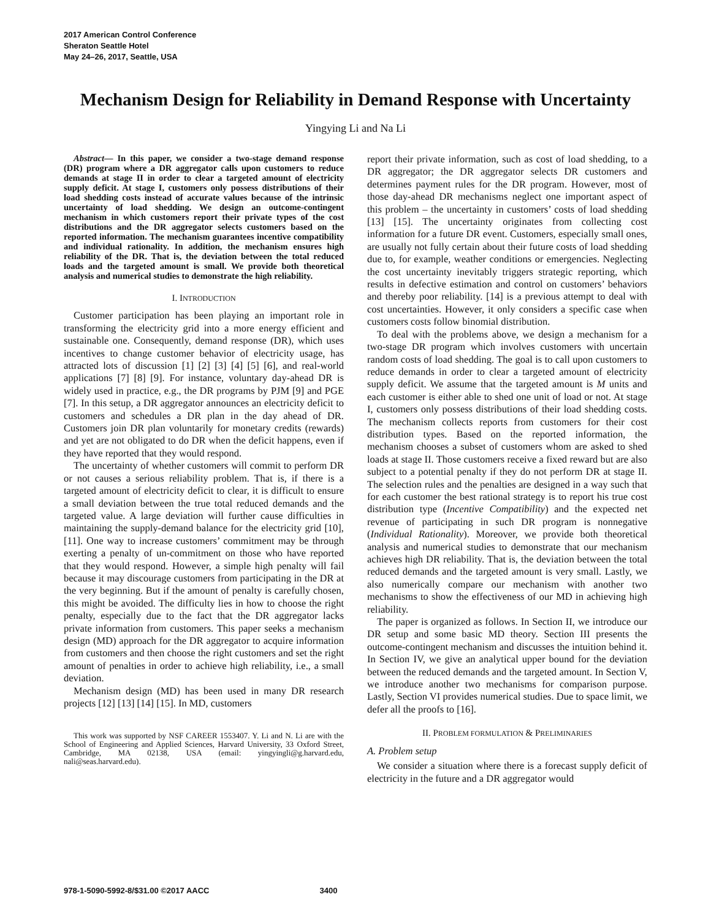2017 American Control Conference
Sheraton Seattle Hotel
May 24–26, 2017, Seattle, USA
Mechanism Design for Reliability in Demand Response with Uncertainty
Yingying Li and Na Li
Abstract— In this paper, we consider a two-stage demand response (DR) program where a DR aggregator calls upon customers to reduce demands at stage II in order to clear a targeted amount of electricity supply deficit. At stage I, customers only possess distributions of their load shedding costs instead of accurate values because of the intrinsic uncertainty of load shedding. We design an outcome-contingent mechanism in which customers report their private types of the cost distributions and the DR aggregator selects customers based on the reported information. The mechanism guarantees incentive compatibility and individual rationality. In addition, the mechanism ensures high reliability of the DR. That is, the deviation between the total reduced loads and the targeted amount is small. We provide both theoretical analysis and numerical studies to demonstrate the high reliability.
I. INTRODUCTION
Customer participation has been playing an important role in transforming the electricity grid into a more energy efficient and sustainable one. Consequently, demand response (DR), which uses incentives to change customer behavior of electricity usage, has attracted lots of discussion [1] [2] [3] [4] [5] [6], and real-world applications [7] [8] [9]. For instance, voluntary day-ahead DR is widely used in practice, e.g., the DR programs by PJM [9] and PGE [7]. In this setup, a DR aggregator announces an electricity deficit to customers and schedules a DR plan in the day ahead of DR. Customers join DR plan voluntarily for monetary credits (rewards) and yet are not obligated to do DR when the deficit happens, even if they have reported that they would respond.
The uncertainty of whether customers will commit to perform DR or not causes a serious reliability problem. That is, if there is a targeted amount of electricity deficit to clear, it is difficult to ensure a small deviation between the true total reduced demands and the targeted value. A large deviation will further cause difficulties in maintaining the supply-demand balance for the electricity grid [10], [11]. One way to increase customers’ commitment may be through exerting a penalty of un-commitment on those who have reported that they would respond. However, a simple high penalty will fail because it may discourage customers from participating in the DR at the very beginning. But if the amount of penalty is carefully chosen, this might be avoided. The difficulty lies in how to choose the right penalty, especially due to the fact that the DR aggregator lacks private information from customers. This paper seeks a mechanism design (MD) approach for the DR aggregator to acquire information from customers and then choose the right customers and set the right amount of penalties in order to achieve high reliability, i.e., a small deviation.
Mechanism design (MD) has been used in many DR research projects [12] [13] [14] [15]. In MD, customers
This work was supported by NSF CAREER 1553407. Y. Li and N. Li are with the School of Engineering and Applied Sciences, Harvard University, 33 Oxford Street, Cambridge, MA 02138, USA (email: yingyingli@g.harvard.edu, nali@seas.harvard.edu).
report their private information, such as cost of load shedding, to a DR aggregator; the DR aggregator selects DR customers and determines payment rules for the DR program. However, most of those day-ahead DR mechanisms neglect one important aspect of this problem – the uncertainty in customers’ costs of load shedding [13] [15]. The uncertainty originates from collecting cost information for a future DR event. Customers, especially small ones, are usually not fully certain about their future costs of load shedding due to, for example, weather conditions or emergencies. Neglecting the cost uncertainty inevitably triggers strategic reporting, which results in defective estimation and control on customers’ behaviors and thereby poor reliability. [14] is a previous attempt to deal with cost uncertainties. However, it only considers a specific case when customers costs follow binomial distribution.
To deal with the problems above, we design a mechanism for a two-stage DR program which involves customers with uncertain random costs of load shedding. The goal is to call upon customers to reduce demands in order to clear a targeted amount of electricity supply deficit. We assume that the targeted amount is M units and each customer is either able to shed one unit of load or not. At stage I, customers only possess distributions of their load shedding costs. The mechanism collects reports from customers for their cost distribution types. Based on the reported information, the mechanism chooses a subset of customers whom are asked to shed loads at stage II. Those customers receive a fixed reward but are also subject to a potential penalty if they do not perform DR at stage II. The selection rules and the penalties are designed in a way such that for each customer the best rational strategy is to report his true cost distribution type (Incentive Compatibility) and the expected net revenue of participating in such DR program is nonnegative (Individual Rationality). Moreover, we provide both theoretical analysis and numerical studies to demonstrate that our mechanism achieves high DR reliability. That is, the deviation between the total reduced demands and the targeted amount is very small. Lastly, we also numerically compare our mechanism with another two mechanisms to show the effectiveness of our MD in achieving high reliability.
The paper is organized as follows. In Section II, we introduce our DR setup and some basic MD theory. Section III presents the outcome-contingent mechanism and discusses the intuition behind it. In Section IV, we give an analytical upper bound for the deviation between the reduced demands and the targeted amount. In Section V, we introduce another two mechanisms for comparison purpose. Lastly, Section VI provides numerical studies. Due to space limit, we defer all the proofs to [16].
II. PROBLEM FORMULATION & PRELIMINARIES
A. Problem setup
We consider a situation where there is a forecast supply deficit of electricity in the future and a DR aggregator would
978-1-5090-5992-8/$31.00 ©2017 AACC 3400